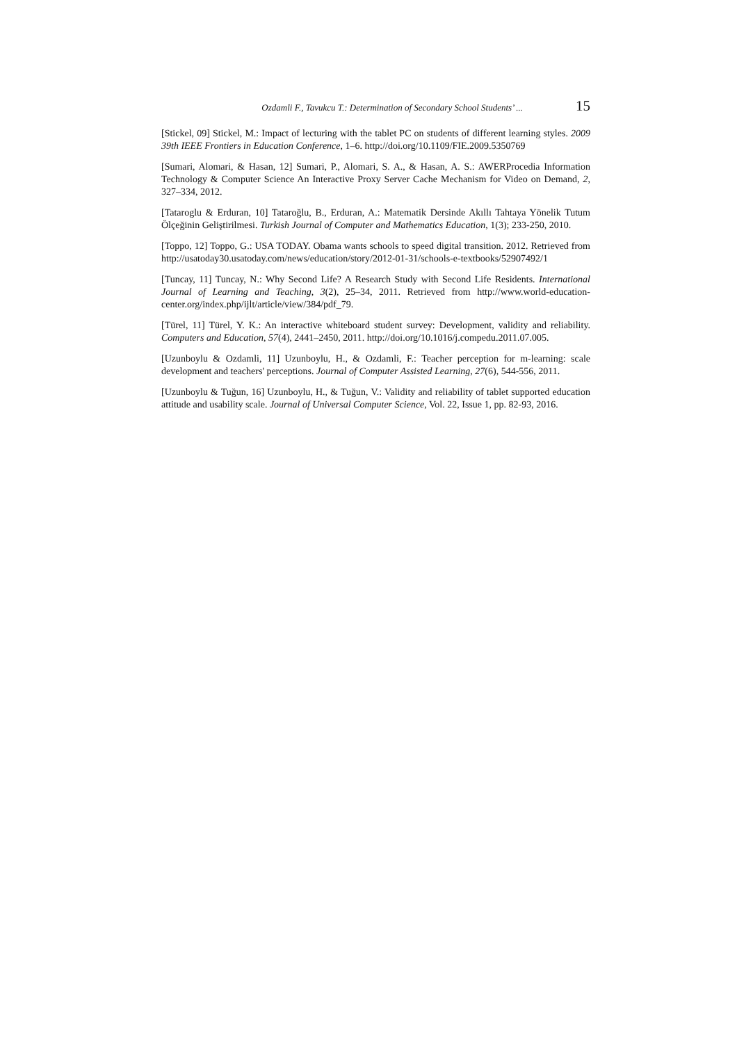Ozdamli F., Tavukcu T.: Determination of Secondary School Students’ ... 15
[Stickel, 09] Stickel, M.: Impact of lecturing with the tablet PC on students of different learning styles. 2009 39th IEEE Frontiers in Education Conference, 1–6. http://doi.org/10.1109/FIE.2009.5350769
[Sumari, Alomari, & Hasan, 12] Sumari, P., Alomari, S. A., & Hasan, A. S.: AWERProcedia Information Technology & Computer Science An Interactive Proxy Server Cache Mechanism for Video on Demand, 2, 327–334, 2012.
[Tataroglu & Erduran, 10] Tataroğlu, B., Erduran, A.: Matematik Dersinde Akıllı Tahtaya Yönelik Tutum Ölçeğinin Geliştirilmesi. Turkish Journal of Computer and Mathematics Education, 1(3); 233-250, 2010.
[Toppo, 12] Toppo, G.: USA TODAY. Obama wants schools to speed digital transition. 2012. Retrieved from http://usatoday30.usatoday.com/news/education/story/2012-01-31/schools-e-textbooks/52907492/1
[Tuncay, 11] Tuncay, N.: Why Second Life? A Research Study with Second Life Residents. International Journal of Learning and Teaching, 3(2), 25–34, 2011. Retrieved from http://www.world-education-center.org/index.php/ijlt/article/view/384/pdf_79.
[Türel, 11] Türel, Y. K.: An interactive whiteboard student survey: Development, validity and reliability. Computers and Education, 57(4), 2441–2450, 2011. http://doi.org/10.1016/j.compedu.2011.07.005.
[Uzunboylu & Ozdamli, 11] Uzunboylu, H., & Ozdamli, F.: Teacher perception for m-learning: scale development and teachers' perceptions. Journal of Computer Assisted Learning, 27(6), 544-556, 2011.
[Uzunboylu & Tuğun, 16] Uzunboylu, H., & Tuğun, V.: Validity and reliability of tablet supported education attitude and usability scale. Journal of Universal Computer Science, Vol. 22, Issue 1, pp. 82-93, 2016.